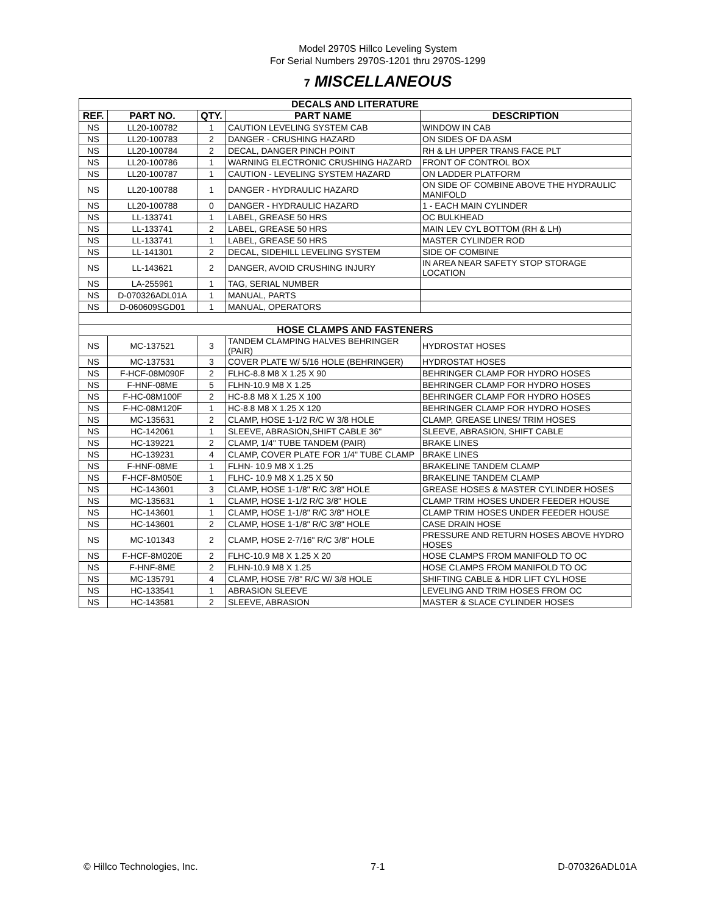Model 2970S Hillco Leveling System
For Serial Numbers 2970S-1201 thru 2970S-1299
7 MISCELLANEOUS
| DECALS AND LITERATURE | | | | |
| REF. | PART NO. | QTY. | PART NAME | DESCRIPTION |
| NS | LL20-100782 | 1 | CAUTION LEVELING SYSTEM CAB | WINDOW IN CAB |
| NS | LL20-100783 | 2 | DANGER - CRUSHING HAZARD | ON SIDES OF DA ASM |
| NS | LL20-100784 | 2 | DECAL, DANGER PINCH POINT | RH & LH UPPER TRANS FACE PLT |
| NS | LL20-100786 | 1 | WARNING ELECTRONIC CRUSHING HAZARD | FRONT OF CONTROL BOX |
| NS | LL20-100787 | 1 | CAUTION - LEVELING SYSTEM HAZARD | ON LADDER PLATFORM |
| NS | LL20-100788 | 1 | DANGER - HYDRAULIC HAZARD | ON SIDE OF COMBINE ABOVE THE HYDRAULIC MANIFOLD |
| NS | LL20-100788 | 0 | DANGER - HYDRAULIC HAZARD | 1 - EACH MAIN CYLINDER |
| NS | LL-133741 | 1 | LABEL, GREASE 50 HRS | OC BULKHEAD |
| NS | LL-133741 | 2 | LABEL, GREASE 50 HRS | MAIN LEV CYL BOTTOM (RH & LH) |
| NS | LL-133741 | 1 | LABEL, GREASE 50 HRS | MASTER CYLINDER ROD |
| NS | LL-141301 | 2 | DECAL, SIDEHILL LEVELING SYSTEM | SIDE OF COMBINE |
| NS | LL-143621 | 2 | DANGER, AVOID CRUSHING INJURY | IN AREA NEAR SAFETY STOP STORAGE LOCATION |
| NS | LA-255961 | 1 | TAG, SERIAL NUMBER | |
| NS | D-070326ADL01A | 1 | MANUAL, PARTS | |
| NS | D-060609SGD01 | 1 | MANUAL, OPERATORS | |
| HOSE CLAMPS AND FASTENERS | | | | |
| NS | MC-137521 | 3 | TANDEM CLAMPING HALVES BEHRINGER (PAIR) | HYDROSTAT HOSES |
| NS | MC-137531 | 3 | COVER PLATE W/ 5/16 HOLE (BEHRINGER) | HYDROSTAT HOSES |
| NS | F-HCF-08M090F | 2 | FLHC-8.8 M8 X 1.25 X 90 | BEHRINGER CLAMP FOR HYDRO HOSES |
| NS | F-HNF-08ME | 5 | FLHN-10.9 M8 X 1.25 | BEHRINGER CLAMP FOR HYDRO HOSES |
| NS | F-HC-08M100F | 2 | HC-8.8 M8 X 1.25 X 100 | BEHRINGER CLAMP FOR HYDRO HOSES |
| NS | F-HC-08M120F | 1 | HC-8.8 M8 X 1.25 X 120 | BEHRINGER CLAMP FOR HYDRO HOSES |
| NS | MC-135631 | 2 | CLAMP, HOSE 1-1/2 R/C W 3/8 HOLE | CLAMP, GREASE LINES/ TRIM HOSES |
| NS | HC-142061 | 1 | SLEEVE, ABRASION,SHIFT CABLE 36" | SLEEVE, ABRASION, SHIFT CABLE |
| NS | HC-139221 | 2 | CLAMP, 1/4" TUBE TANDEM (PAIR) | BRAKE LINES |
| NS | HC-139231 | 4 | CLAMP, COVER PLATE FOR 1/4" TUBE CLAMP | BRAKE LINES |
| NS | F-HNF-08ME | 1 | FLHN- 10.9 M8 X 1.25 | BRAKELINE TANDEM CLAMP |
| NS | F-HCF-8M050E | 1 | FLHC- 10.9 M8 X 1.25 X 50 | BRAKELINE TANDEM CLAMP |
| NS | HC-143601 | 3 | CLAMP, HOSE 1-1/8" R/C 3/8" HOLE | GREASE HOSES & MASTER CYLINDER HOSES |
| NS | MC-135631 | 1 | CLAMP, HOSE 1-1/2 R/C 3/8" HOLE | CLAMP TRIM HOSES UNDER FEEDER HOUSE |
| NS | HC-143601 | 1 | CLAMP, HOSE 1-1/8" R/C 3/8" HOLE | CLAMP TRIM HOSES UNDER FEEDER HOUSE |
| NS | HC-143601 | 2 | CLAMP, HOSE 1-1/8" R/C 3/8" HOLE | CASE DRAIN HOSE |
| NS | MC-101343 | 2 | CLAMP, HOSE 2-7/16" R/C 3/8" HOLE | PRESSURE AND RETURN HOSES ABOVE HYDRO HOSES |
| NS | F-HCF-8M020E | 2 | FLHC-10.9 M8 X 1.25 X 20 | HOSE CLAMPS FROM MANIFOLD TO OC |
| NS | F-HNF-8ME | 2 | FLHN-10.9 M8 X 1.25 | HOSE CLAMPS FROM MANIFOLD TO OC |
| NS | MC-135791 | 4 | CLAMP, HOSE 7/8" R/C W/ 3/8 HOLE | SHIFTING CABLE & HDR LIFT CYL HOSE |
| NS | HC-133541 | 1 | ABRASION SLEEVE | LEVELING AND TRIM HOSES FROM OC |
| NS | HC-143581 | 2 | SLEEVE, ABRASION | MASTER & SLACE CYLINDER HOSES |
© Hillco Technologies, Inc. 7-1 D-070326ADL01A